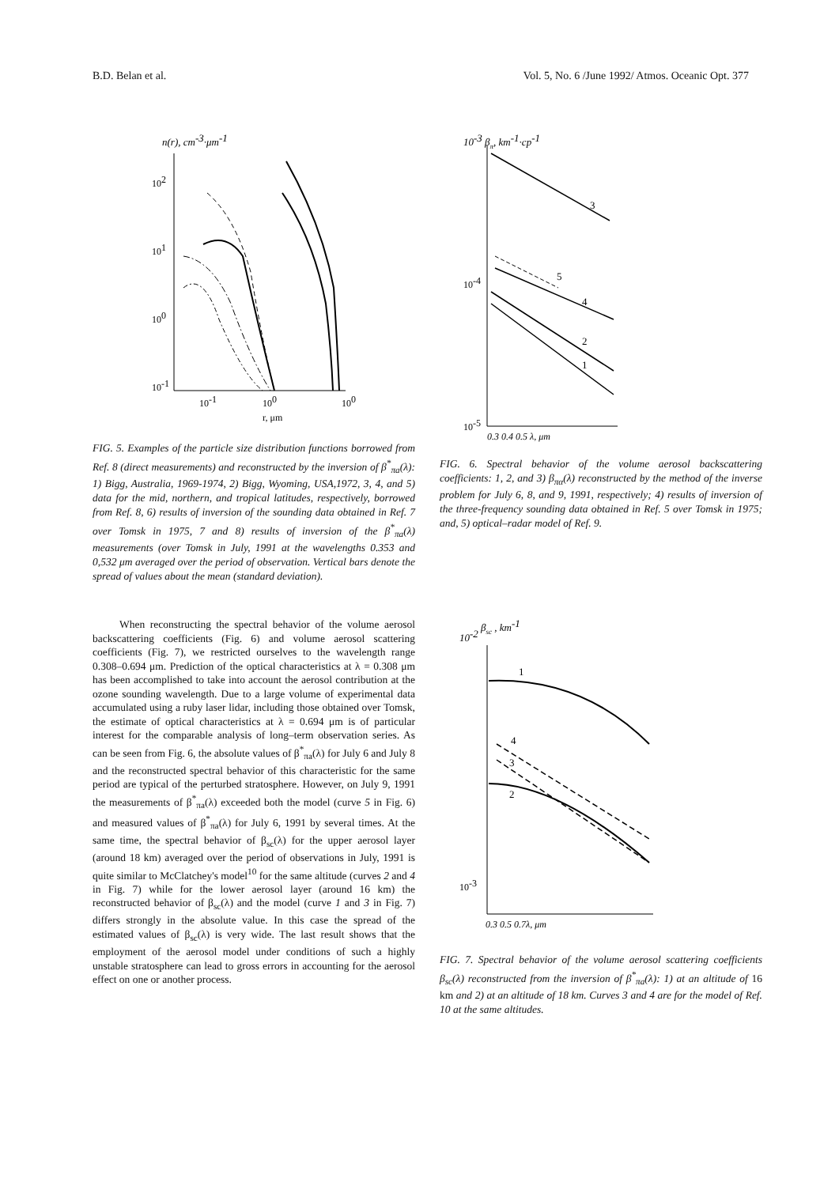B.D. Belan et al. Vol. 5, No. 6 /June 1992/ Atmos. Oceanic Opt. 377
n(r), cm-3·μm-1
102
101
100
10-1
10-1
100
100
r, μm
FIG. 5. Examples of the particle size distribution functions borrowed from Ref. 8 (direct measurements) and reconstructed by the inversion of β<sup>*</sup><sub>πa</sub>(λ): 1) Bigg, Australia, 1969-1974, 2) Bigg, Wyoming, USA,1972, 3, 4, and 5) data for the mid, northern, and tropical latitudes, respectively, borrowed from Ref. 8, 6) results of inversion of the sounding data obtained in Ref. 7 over Tomsk in 1975, 7 and 8) results of inversion of the β<sup>*</sup><sub>πa</sub>(λ) measurements (over Tomsk in July, 1991 at the wavelengths 0.353 and 0,532 μm averaged over the period of observation. Vertical bars denote the spread of values about the mean (standard deviation).
10-3 βπ, km-1·cp-1
10-4
10-5
0.3 0.4 0.5 λ, μm
3
5
4
2
1
FIG. 6. Spectral behavior of the volume aerosol backscattering coefficients: 1, 2, and 3) β<sub>πα</sub>(λ) reconstructed by the method of the inverse problem for July 6, 8, and 9, 1991, respectively; 4) results of inversion of the three-frequency sounding data obtained in Ref. 5 over Tomsk in 1975; and, 5) optical–radar model of Ref. 9.
When reconstructing the spectral behavior of the volume aerosol backscattering coefficients (Fig. 6) and volume aerosol scattering coefficients (Fig. 7), we restricted ourselves to the wavelength range 0.308–0.694 μm. Prediction of the optical characteristics at λ = 0.308 μm has been accomplished to take into account the aerosol contribution at the ozone sounding wavelength. Due to a large volume of experimental data accumulated using a ruby laser lidar, including those obtained over Tomsk, the estimate of optical characteristics at λ = 0.694 μm is of particular interest for the comparable analysis of long–term observation series. As can be seen from Fig. 6, the absolute values of β<sup>*</sup><sub>πa</sub>(λ) for July 6 and July 8 and the reconstructed spectral behavior of this characteristic for the same period are typical of the perturbed stratosphere. However, on July 9, 1991 the measurements of β<sup>*</sup><sub>πa</sub>(λ) exceeded both the model (curve 5 in Fig. 6) and measured values of β<sup>*</sup><sub>πa</sub>(λ) for July 6, 1991 by several times. At the same time, the spectral behavior of β<sub>sc</sub>(λ) for the upper aerosol layer (around 18 km) averaged over the period of observations in July, 1991 is quite similar to McClatchey's model<sup>10</sup> for the same altitude (curves 2 and 4 in Fig. 7) while for the lower aerosol layer (around 16 km) the reconstructed behavior of β<sub>sc</sub>(λ) and the model (curve 1 and 3 in Fig. 7) differs strongly in the absolute value. In this case the spread of the estimated values of β<sub>sc</sub>(λ) is very wide. The last result shows that the employment of the aerosol model under conditions of such a highly unstable stratosphere can lead to gross errors in accounting for the aerosol effect on one or another process.
10-2 βsc , km-1
10-3
0.3 0.5 0.7λ, μm
1
4
3
2
FIG. 7. Spectral behavior of the volume aerosol scattering coefficients β<sub>sc</sub>(λ) reconstructed from the inversion of β<sup>*</sup><sub>πa</sub>(λ): 1) at an altitude of 16 km and 2) at an altitude of 18 km. Curves 3 and 4 are for the model of Ref. 10 at the same altitudes.